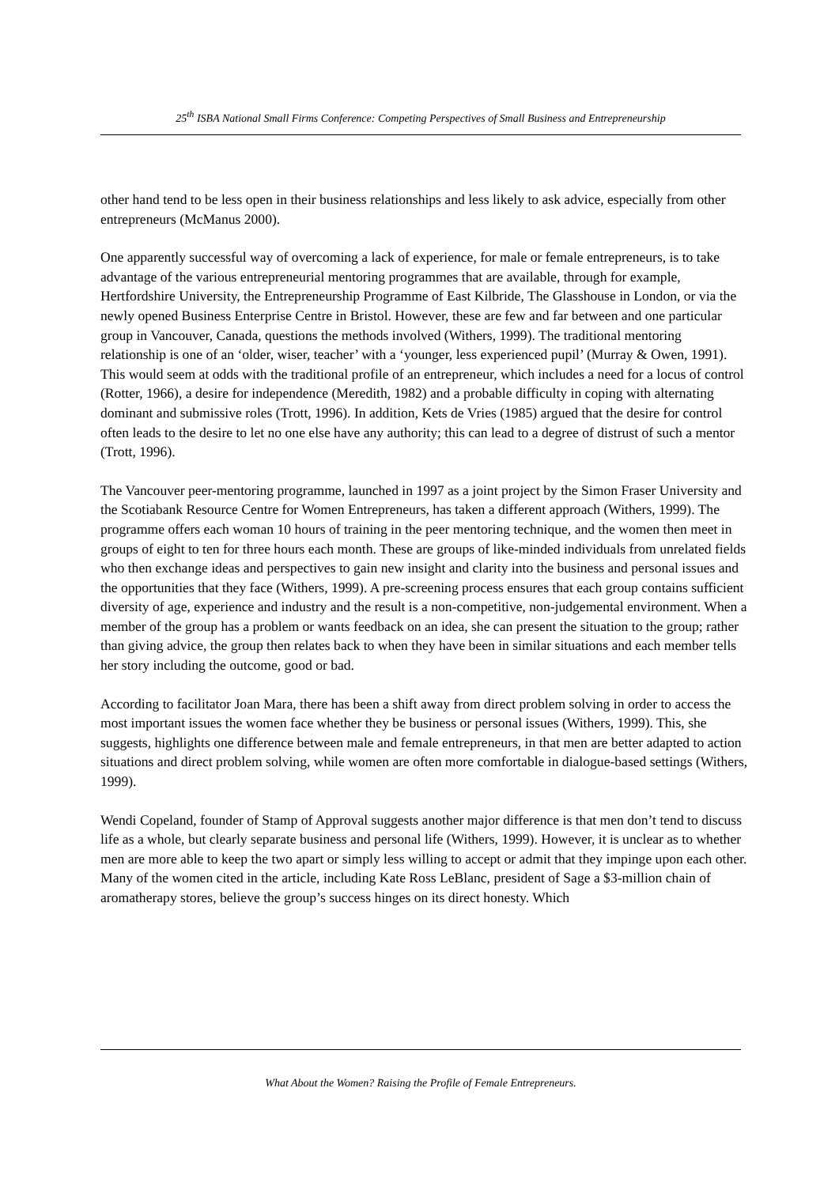25<sup>th</sup> ISBA National Small Firms Conference: Competing Perspectives of Small Business and Entrepreneurship
other hand tend to be less open in their business relationships and less likely to ask advice, especially from other entrepreneurs (McManus 2000).
One apparently successful way of overcoming a lack of experience, for male or female entrepreneurs, is to take advantage of the various entrepreneurial mentoring programmes that are available, through for example, Hertfordshire University, the Entrepreneurship Programme of East Kilbride, The Glasshouse in London, or via the newly opened Business Enterprise Centre in Bristol. However, these are few and far between and one particular group in Vancouver, Canada, questions the methods involved (Withers, 1999). The traditional mentoring relationship is one of an ‘older, wiser, teacher’ with a ‘younger, less experienced pupil’ (Murray & Owen, 1991). This would seem at odds with the traditional profile of an entrepreneur, which includes a need for a locus of control (Rotter, 1966), a desire for independence (Meredith, 1982) and a probable difficulty in coping with alternating dominant and submissive roles (Trott, 1996). In addition, Kets de Vries (1985) argued that the desire for control often leads to the desire to let no one else have any authority; this can lead to a degree of distrust of such a mentor (Trott, 1996).
The Vancouver peer-mentoring programme, launched in 1997 as a joint project by the Simon Fraser University and the Scotiabank Resource Centre for Women Entrepreneurs, has taken a different approach (Withers, 1999). The programme offers each woman 10 hours of training in the peer mentoring technique, and the women then meet in groups of eight to ten for three hours each month. These are groups of like-minded individuals from unrelated fields who then exchange ideas and perspectives to gain new insight and clarity into the business and personal issues and the opportunities that they face (Withers, 1999). A pre-screening process ensures that each group contains sufficient diversity of age, experience and industry and the result is a non-competitive, non-judgemental environment. When a member of the group has a problem or wants feedback on an idea, she can present the situation to the group; rather than giving advice, the group then relates back to when they have been in similar situations and each member tells her story including the outcome, good or bad.
According to facilitator Joan Mara, there has been a shift away from direct problem solving in order to access the most important issues the women face whether they be business or personal issues (Withers, 1999). This, she suggests, highlights one difference between male and female entrepreneurs, in that men are better adapted to action situations and direct problem solving, while women are often more comfortable in dialogue-based settings (Withers, 1999).
Wendi Copeland, founder of Stamp of Approval suggests another major difference is that men don’t tend to discuss life as a whole, but clearly separate business and personal life (Withers, 1999). However, it is unclear as to whether men are more able to keep the two apart or simply less willing to accept or admit that they impinge upon each other. Many of the women cited in the article, including Kate Ross LeBlanc, president of Sage a $3-million chain of aromatherapy stores, believe the group’s success hinges on its direct honesty. Which
What About the Women? Raising the Profile of Female Entrepreneurs.